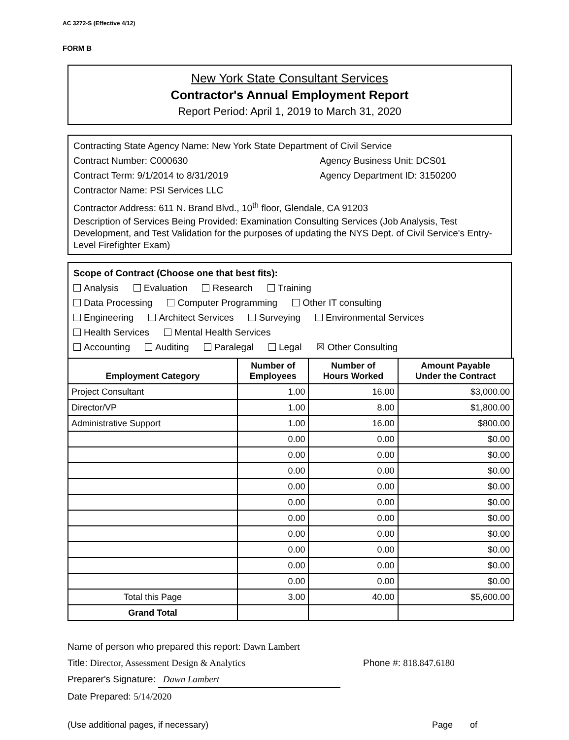AC 3272-S (Effective 4/12)
FORM B
New York State Consultant Services
Contractor's Annual Employment Report
Report Period: April 1, 2019 to March 31, 2020
Contracting State Agency Name: New York State Department of Civil Service
Contract Number: C000630 Agency Business Unit: DCS01
Contract Term: 9/1/2014 to 8/31/2019 Agency Department ID: 3150200
Contractor Name: PSI Services LLC
Contractor Address: 611 N. Brand Blvd., 10<sup>th</sup> floor, Glendale, CA 91203
Description of Services Being Provided: Examination Consulting Services (Job Analysis, Test Development, and Test Validation for the purposes of updating the NYS Dept. of Civil Service's Entry-Level Firefighter Exam)
Scope of Contract (Choose one that best fits):
Analysis Evaluation Research Training
Data Processing Computer Programming Other IT consulting
Engineering Architect Services Surveying Environmental Services
Health Services Mental Health Services
Accounting Auditing Paralegal Legal ☒ Other Consulting
| Employment Category | Number of Employees | Number of Hours Worked | Amount Payable Under the Contract |
| --- | --- | --- | --- |
| Project Consultant | 1.00 | 16.00 | $3,000.00 |
| Director/VP | 1.00 | 8.00 | $1,800.00 |
| Administrative Support | 1.00 | 16.00 | $800.00 |
| | 0.00 | 0.00 | $0.00 |
| | 0.00 | 0.00 | $0.00 |
| | 0.00 | 0.00 | $0.00 |
| | 0.00 | 0.00 | $0.00 |
| | 0.00 | 0.00 | $0.00 |
| | 0.00 | 0.00 | $0.00 |
| | 0.00 | 0.00 | $0.00 |
| | 0.00 | 0.00 | $0.00 |
| | 0.00 | 0.00 | $0.00 |
| | 0.00 | 0.00 | $0.00 |
| Total this Page | 3.00 | 40.00 | $5,600.00 |
| Grand Total | | | |
Name of person who prepared this report: Dawn Lambert
Title: Director, Assessment Design & Analytics Phone #: 818.847.6180
Preparer's Signature: Dawn Lambert
Date Prepared: 5/14/2020
(Use additional pages, if necessary) Page of